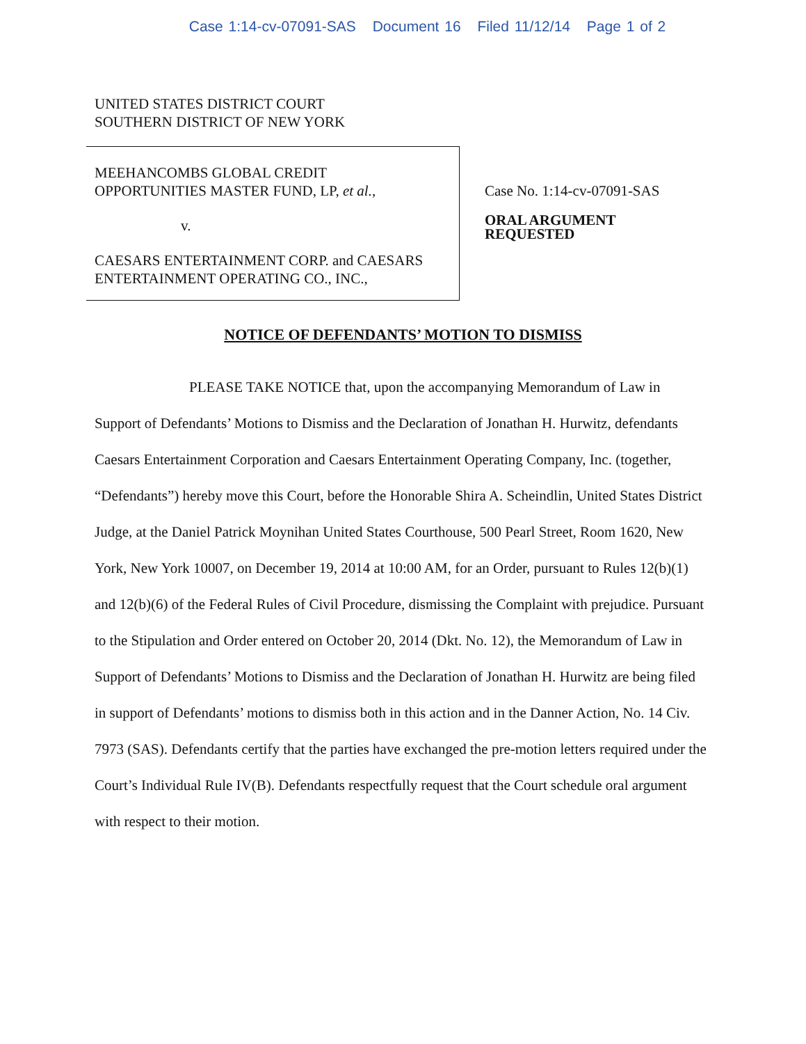Case 1:14-cv-07091-SAS Document 16 Filed 11/12/14 Page 1 of 2
UNITED STATES DISTRICT COURT
SOUTHERN DISTRICT OF NEW YORK
MEEHANCOMBS GLOBAL CREDIT
OPPORTUNITIES MASTER FUND, LP, et al.,
v.
CAESARS ENTERTAINMENT CORP. and CAESARS
ENTERTAINMENT OPERATING CO., INC.,
Case No. 1:14-cv-07091-SAS
ORAL ARGUMENT
REQUESTED
NOTICE OF DEFENDANTS’ MOTION TO DISMISS
PLEASE TAKE NOTICE that, upon the accompanying Memorandum of Law in Support of Defendants’ Motions to Dismiss and the Declaration of Jonathan H. Hurwitz, defendants Caesars Entertainment Corporation and Caesars Entertainment Operating Company, Inc. (together, “Defendants”) hereby move this Court, before the Honorable Shira A. Scheindlin, United States District Judge, at the Daniel Patrick Moynihan United States Courthouse, 500 Pearl Street, Room 1620, New York, New York 10007, on December 19, 2014 at 10:00 AM, for an Order, pursuant to Rules 12(b)(1) and 12(b)(6) of the Federal Rules of Civil Procedure, dismissing the Complaint with prejudice. Pursuant to the Stipulation and Order entered on October 20, 2014 (Dkt. No. 12), the Memorandum of Law in Support of Defendants’ Motions to Dismiss and the Declaration of Jonathan H. Hurwitz are being filed in support of Defendants’ motions to dismiss both in this action and in the Danner Action, No. 14 Civ. 7973 (SAS). Defendants certify that the parties have exchanged the pre-motion letters required under the Court’s Individual Rule IV(B). Defendants respectfully request that the Court schedule oral argument with respect to their motion.